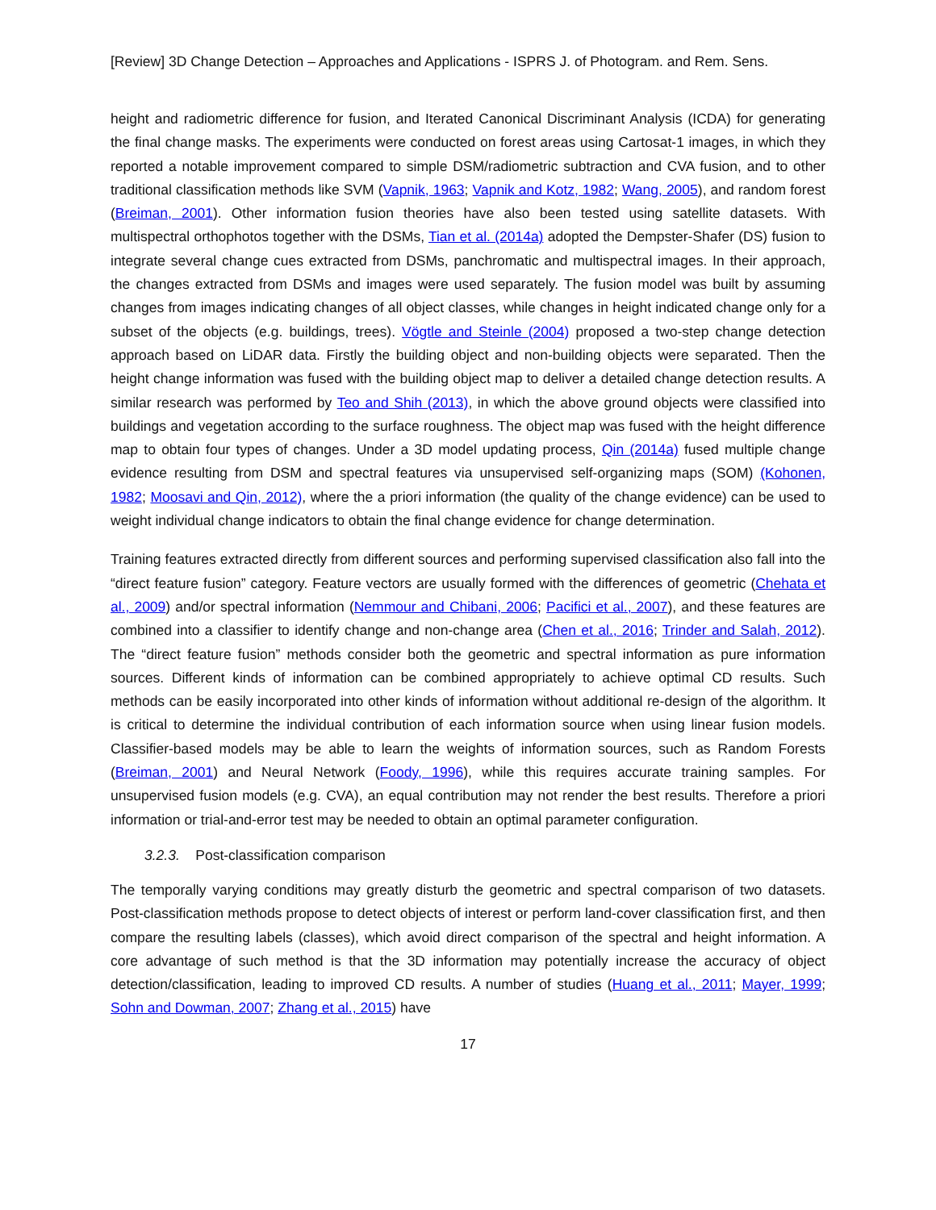[Review] 3D Change Detection – Approaches and Applications - ISPRS J. of Photogram. and Rem. Sens.
height and radiometric difference for fusion, and Iterated Canonical Discriminant Analysis (ICDA) for generating the final change masks. The experiments were conducted on forest areas using Cartosat-1 images, in which they reported a notable improvement compared to simple DSM/radiometric subtraction and CVA fusion, and to other traditional classification methods like SVM (Vapnik, 1963; Vapnik and Kotz, 1982; Wang, 2005), and random forest (Breiman, 2001). Other information fusion theories have also been tested using satellite datasets. With multispectral orthophotos together with the DSMs, Tian et al. (2014a) adopted the Dempster-Shafer (DS) fusion to integrate several change cues extracted from DSMs, panchromatic and multispectral images. In their approach, the changes extracted from DSMs and images were used separately. The fusion model was built by assuming changes from images indicating changes of all object classes, while changes in height indicated change only for a subset of the objects (e.g. buildings, trees). Vögtle and Steinle (2004) proposed a two-step change detection approach based on LiDAR data. Firstly the building object and non-building objects were separated. Then the height change information was fused with the building object map to deliver a detailed change detection results. A similar research was performed by Teo and Shih (2013), in which the above ground objects were classified into buildings and vegetation according to the surface roughness. The object map was fused with the height difference map to obtain four types of changes. Under a 3D model updating process, Qin (2014a) fused multiple change evidence resulting from DSM and spectral features via unsupervised self-organizing maps (SOM) (Kohonen, 1982; Moosavi and Qin, 2012), where the a priori information (the quality of the change evidence) can be used to weight individual change indicators to obtain the final change evidence for change determination.
Training features extracted directly from different sources and performing supervised classification also fall into the “direct feature fusion” category. Feature vectors are usually formed with the differences of geometric (Chehata et al., 2009) and/or spectral information (Nemmour and Chibani, 2006; Pacifici et al., 2007), and these features are combined into a classifier to identify change and non-change area (Chen et al., 2016; Trinder and Salah, 2012). The “direct feature fusion” methods consider both the geometric and spectral information as pure information sources. Different kinds of information can be combined appropriately to achieve optimal CD results. Such methods can be easily incorporated into other kinds of information without additional re-design of the algorithm. It is critical to determine the individual contribution of each information source when using linear fusion models. Classifier-based models may be able to learn the weights of information sources, such as Random Forests (Breiman, 2001) and Neural Network (Foody, 1996), while this requires accurate training samples. For unsupervised fusion models (e.g. CVA), an equal contribution may not render the best results. Therefore a priori information or trial-and-error test may be needed to obtain an optimal parameter configuration.
3.2.3. Post-classification comparison
The temporally varying conditions may greatly disturb the geometric and spectral comparison of two datasets. Post-classification methods propose to detect objects of interest or perform land-cover classification first, and then compare the resulting labels (classes), which avoid direct comparison of the spectral and height information. A core advantage of such method is that the 3D information may potentially increase the accuracy of object detection/classification, leading to improved CD results. A number of studies (Huang et al., 2011; Mayer, 1999; Sohn and Dowman, 2007; Zhang et al., 2015) have
17